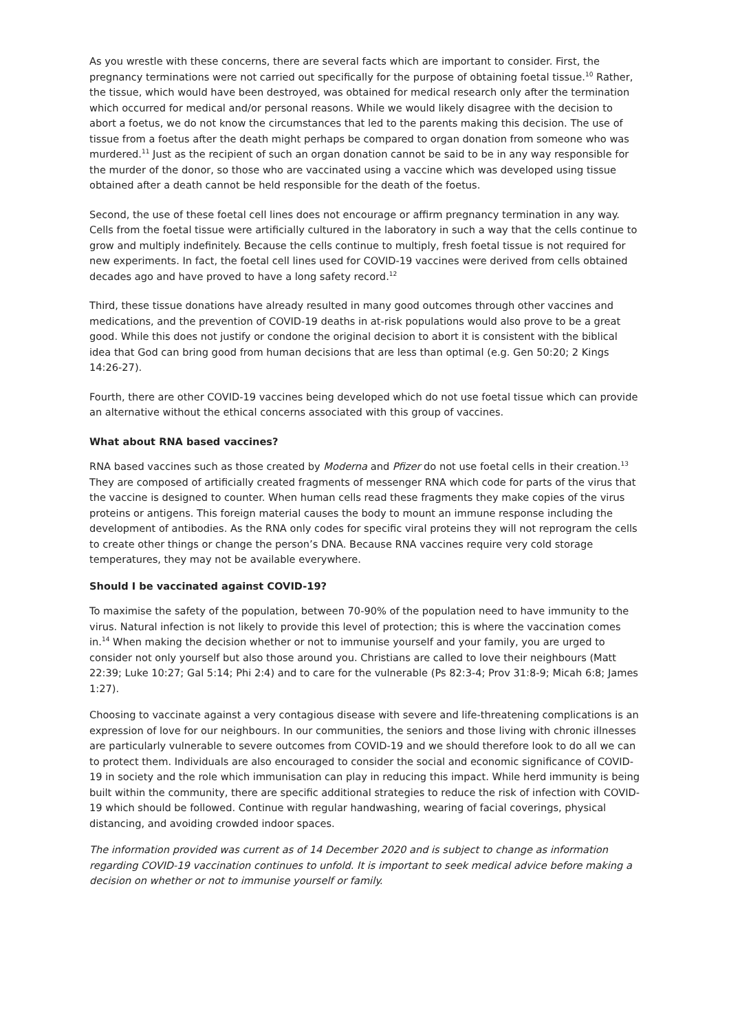As you wrestle with these concerns, there are several facts which are important to consider. First, the pregnancy terminations were not carried out specifically for the purpose of obtaining foetal tissue.<sup>10</sup> Rather, the tissue, which would have been destroyed, was obtained for medical research only after the termination which occurred for medical and/or personal reasons. While we would likely disagree with the decision to abort a foetus, we do not know the circumstances that led to the parents making this decision. The use of tissue from a foetus after the death might perhaps be compared to organ donation from someone who was murdered.<sup>11</sup> Just as the recipient of such an organ donation cannot be said to be in any way responsible for the murder of the donor, so those who are vaccinated using a vaccine which was developed using tissue obtained after a death cannot be held responsible for the death of the foetus.
Second, the use of these foetal cell lines does not encourage or affirm pregnancy termination in any way. Cells from the foetal tissue were artificially cultured in the laboratory in such a way that the cells continue to grow and multiply indefinitely. Because the cells continue to multiply, fresh foetal tissue is not required for new experiments. In fact, the foetal cell lines used for COVID-19 vaccines were derived from cells obtained decades ago and have proved to have a long safety record.<sup>12</sup>
Third, these tissue donations have already resulted in many good outcomes through other vaccines and medications, and the prevention of COVID-19 deaths in at-risk populations would also prove to be a great good. While this does not justify or condone the original decision to abort it is consistent with the biblical idea that God can bring good from human decisions that are less than optimal (e.g. Gen 50:20; 2 Kings 14:26-27).
Fourth, there are other COVID-19 vaccines being developed which do not use foetal tissue which can provide an alternative without the ethical concerns associated with this group of vaccines.
What about RNA based vaccines?
RNA based vaccines such as those created by Moderna and Pfizer do not use foetal cells in their creation.<sup>13</sup> They are composed of artificially created fragments of messenger RNA which code for parts of the virus that the vaccine is designed to counter. When human cells read these fragments they make copies of the virus proteins or antigens. This foreign material causes the body to mount an immune response including the development of antibodies. As the RNA only codes for specific viral proteins they will not reprogram the cells to create other things or change the person’s DNA. Because RNA vaccines require very cold storage temperatures, they may not be available everywhere.
Should I be vaccinated against COVID-19?
To maximise the safety of the population, between 70-90% of the population need to have immunity to the virus. Natural infection is not likely to provide this level of protection; this is where the vaccination comes in.<sup>14</sup> When making the decision whether or not to immunise yourself and your family, you are urged to consider not only yourself but also those around you. Christians are called to love their neighbours (Matt 22:39; Luke 10:27; Gal 5:14; Phi 2:4) and to care for the vulnerable (Ps 82:3-4; Prov 31:8-9; Micah 6:8; James 1:27).
Choosing to vaccinate against a very contagious disease with severe and life-threatening complications is an expression of love for our neighbours. In our communities, the seniors and those living with chronic illnesses are particularly vulnerable to severe outcomes from COVID-19 and we should therefore look to do all we can to protect them. Individuals are also encouraged to consider the social and economic significance of COVID-19 in society and the role which immunisation can play in reducing this impact. While herd immunity is being built within the community, there are specific additional strategies to reduce the risk of infection with COVID-19 which should be followed. Continue with regular handwashing, wearing of facial coverings, physical distancing, and avoiding crowded indoor spaces.
The information provided was current as of 14 December 2020 and is subject to change as information regarding COVID-19 vaccination continues to unfold. It is important to seek medical advice before making a decision on whether or not to immunise yourself or family.